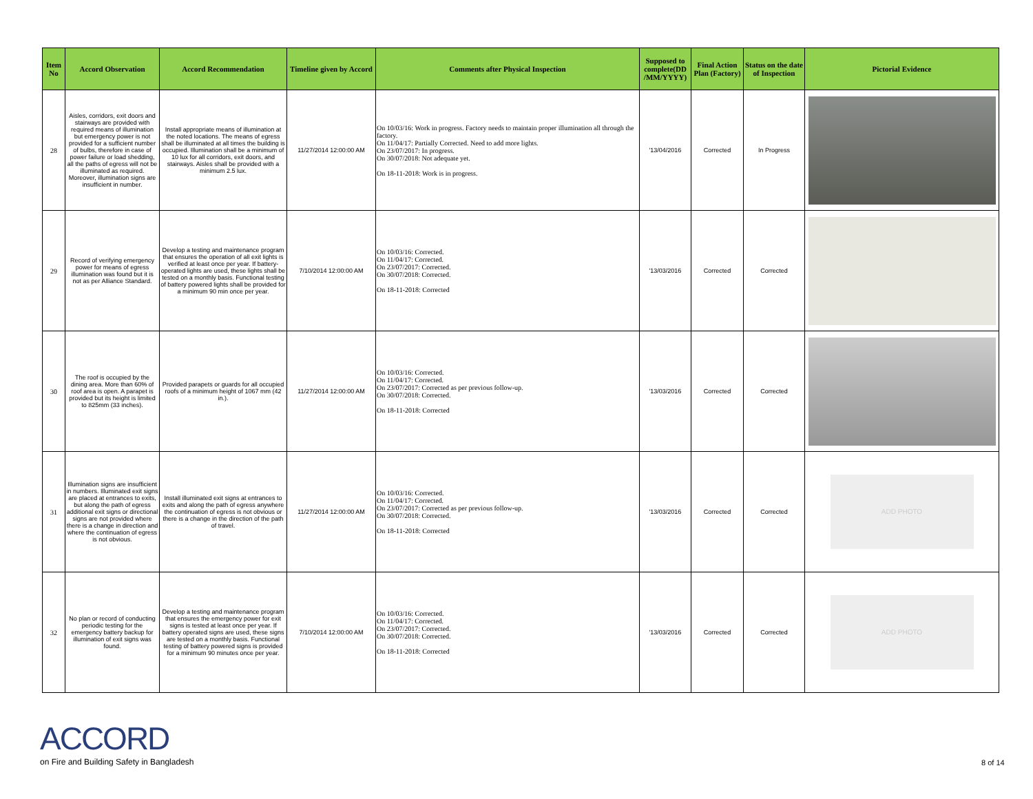| Item No | Accord Observation | Accord Recommendation | Timeline given by Accord | Comments after Physical Inspection | Supposed to complete(DD /MM/YYYY) | Final Action Plan (Factory) | Status on the date of Inspection | Pictorial Evidence |
| --- | --- | --- | --- | --- | --- | --- | --- | --- |
| 28 | Aisles, corridors, exit doors and stairways are provided with required means of illumination but emergency power is not provided for a sufficient number of bulbs, therefore in case of power failure or load shedding, all the paths of egress will not be illuminated as required. Moreover, illumination signs are insufficient in number. | Install appropriate means of illumination at the noted locations. The means of egress shall be illuminated at all times the building is occupied. Illumination shall be a minimum of 10 lux for all corridors, exit doors, and stairways. Aisles shall be provided with a minimum 2.5 lux. | 11/27/2014 12:00:00 AM | On 10/03/16: Work in progress. Factory needs to maintain proper illumination all through the factory. On 11/04/17: Partially Corrected. Need to add more lights. On 23/07/2017: In progress. On 30/07/2018: Not adequate yet. On 18-11-2018: Work is in progress. | '13/04/2016 | Corrected | In Progress | |
| 29 | Record of verifying emergency power for means of egress illumination was found but it is not as per Alliance Standard. | Develop a testing and maintenance program that ensures the operation of all exit lights is verified at least once per year. If battery-operated lights are used, these lights shall be tested on a monthly basis. Functional testing of battery powered lights shall be provided for a minimum 90 min once per year. | 7/10/2014 12:00:00 AM | On 10/03/16: Corrected. On 11/04/17: Corrected. On 23/07/2017: Corrected. On 30/07/2018: Corrected. On 18-11-2018: Corrected | '13/03/2016 | Corrected | Corrected | |
| 30 | The roof is occupied by the dining area. More than 60% of roof area is open. A parapet is provided but its height is limited to 825mm (33 inches). | Provided parapets or guards for all occupied roofs of a minimum height of 1067 mm (42 in.). | 11/27/2014 12:00:00 AM | On 10/03/16: Corrected. On 11/04/17: Corrected. On 23/07/2017: Corrected as per previous follow-up. On 30/07/2018: Corrected. On 18-11-2018: Corrected | '13/03/2016 | Corrected | Corrected | |
| 31 | Illumination signs are insufficient in numbers. Illuminated exit signs are placed at entrances to exits, but along the path of egress additional exit signs or directional signs are not provided where there is a change in direction and where the continuation of egress is not obvious. | Install illuminated exit signs at entrances to exits and along the path of egress anywhere the continuation of egress is not obvious or there is a change in the direction of the path of travel. | 11/27/2014 12:00:00 AM | On 10/03/16: Corrected. On 11/04/17: Corrected. On 23/07/2017: Corrected as per previous follow-up. On 30/07/2018: Corrected. On 18-11-2018: Corrected | '13/03/2016 | Corrected | Corrected | ADD PHOTO |
| 32 | No plan or record of conducting periodic testing for the emergency battery backup for illumination of exit signs was found. | Develop a testing and maintenance program that ensures the emergency power for exit signs is tested at least once per year. If battery operated signs are used, these signs are tested on a monthly basis. Functional testing of battery powered signs is provided for a minimum 90 minutes once per year. | 7/10/2014 12:00:00 AM | On 10/03/16: Corrected. On 11/04/17: Corrected. On 23/07/2017: Corrected. On 30/07/2018: Corrected. On 18-11-2018: Corrected | '13/03/2016 | Corrected | Corrected | ADD PHOTO |
ACCORD
on Fire and Building Safety in Bangladesh
8 of 14